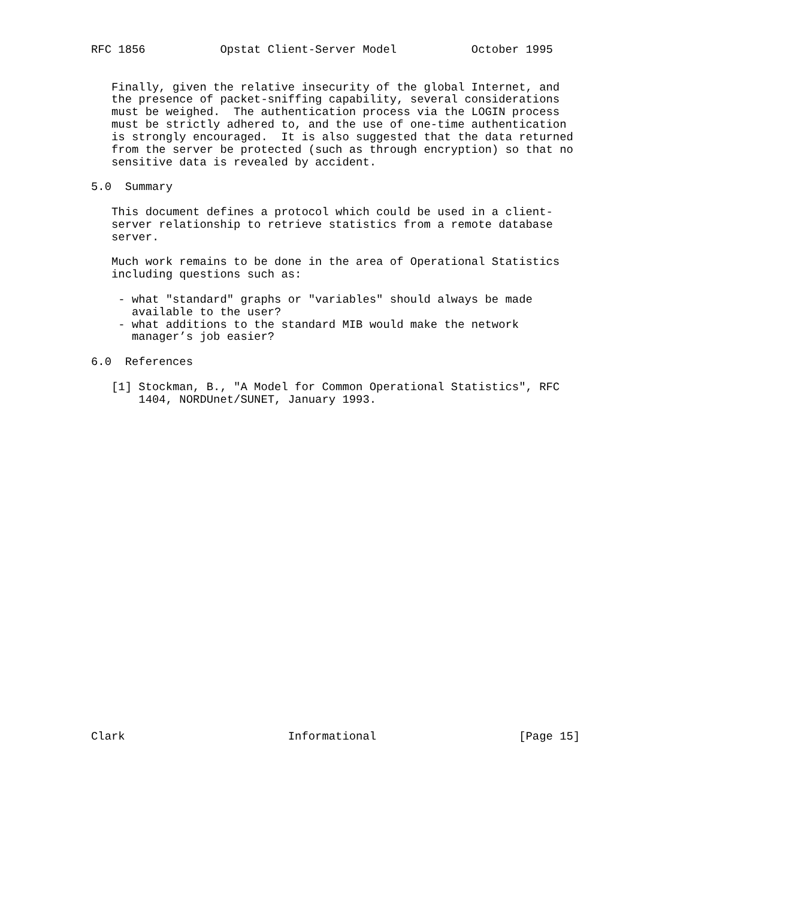RFC 1856           Opstat Client-Server Model           October 1995


   Finally, given the relative insecurity of the global Internet, and
   the presence of packet-sniffing capability, several considerations
   must be weighed.  The authentication process via the LOGIN process
   must be strictly adhered to, and the use of one-time authentication
   is strongly encouraged.  It is also suggested that the data returned
   from the server be protected (such as through encryption) so that no
   sensitive data is revealed by accident.

5.0  Summary

   This document defines a protocol which could be used in a client-
   server relationship to retrieve statistics from a remote database
   server.

   Much work remains to be done in the area of Operational Statistics
   including questions such as:

    - what "standard" graphs or "variables" should always be made
      available to the user?
    - what additions to the standard MIB would make the network
      manager’s job easier?

6.0  References

   [1] Stockman, B., "A Model for Common Operational Statistics", RFC
       1404, NORDUnet/SUNET, January 1993.


























Clark                        Informational                     [Page 15]